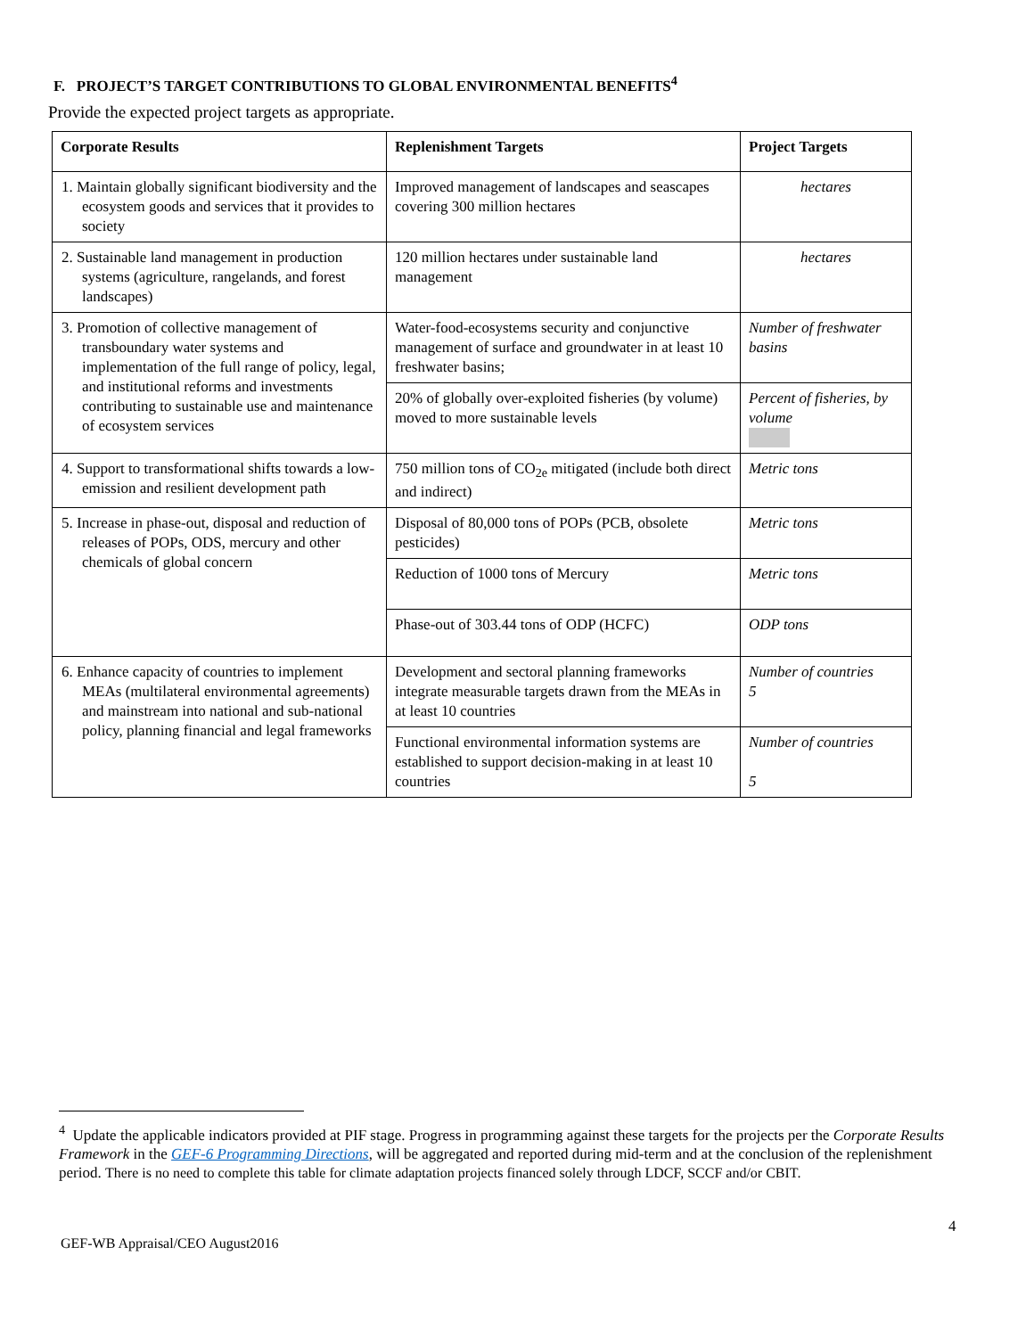F. PROJECT’S TARGET CONTRIBUTIONS TO GLOBAL ENVIRONMENTAL BENEFITS<sup>4</sup>
Provide the expected project targets as appropriate.
| Corporate Results | Replenishment Targets | Project Targets |
| --- | --- | --- |
| 1. Maintain globally significant biodiversity and the ecosystem goods and services that it provides to society | Improved management of landscapes and seascapes covering 300 million hectares | hectares |
| 2. Sustainable land management in production systems (agriculture, rangelands, and forest landscapes) | 120 million hectares under sustainable land management | hectares |
| 3. Promotion of collective management of transboundary water systems and implementation of the full range of policy, legal, and institutional reforms and investments contributing to sustainable use and maintenance of ecosystem services | Water-food-ecosystems security and conjunctive management of surface and groundwater in at least 10 freshwater basins; | Number of freshwater basins |
| | 20% of globally over-exploited fisheries (by volume) moved to more sustainable levels | Percent of fisheries, by volume |
| 4. Support to transformational shifts towards a low-emission and resilient development path | 750 million tons of CO<sub>2e</sub> mitigated (include both direct and indirect) | Metric tons |
| 5. Increase in phase-out, disposal and reduction of releases of POPs, ODS, mercury and other chemicals of global concern | Disposal of 80,000 tons of POPs (PCB, obsolete pesticides) | Metric tons |
| | Reduction of 1000 tons of Mercury | Metric tons |
| | Phase-out of 303.44 tons of ODP (HCFC) | ODP tons |
| 6. Enhance capacity of countries to implement MEAs (multilateral environmental agreements) and mainstream into national and sub-national policy, planning financial and legal frameworks | Development and sectoral planning frameworks integrate measurable targets drawn from the MEAs in at least 10 countries | Number of countries 5 |
| | Functional environmental information systems are established to support decision-making in at least 10 countries | Number of countries 5 |
<sup>4</sup> Update the applicable indicators provided at PIF stage. Progress in programming against these targets for the projects per the Corporate Results Framework in the GEF-6 Programming Directions, will be aggregated and reported during mid-term and at the conclusion of the replenishment period. There is no need to complete this table for climate adaptation projects financed solely through LDCF, SCCF and/or CBIT.
4
GEF-WB Appraisal/CEO August2016